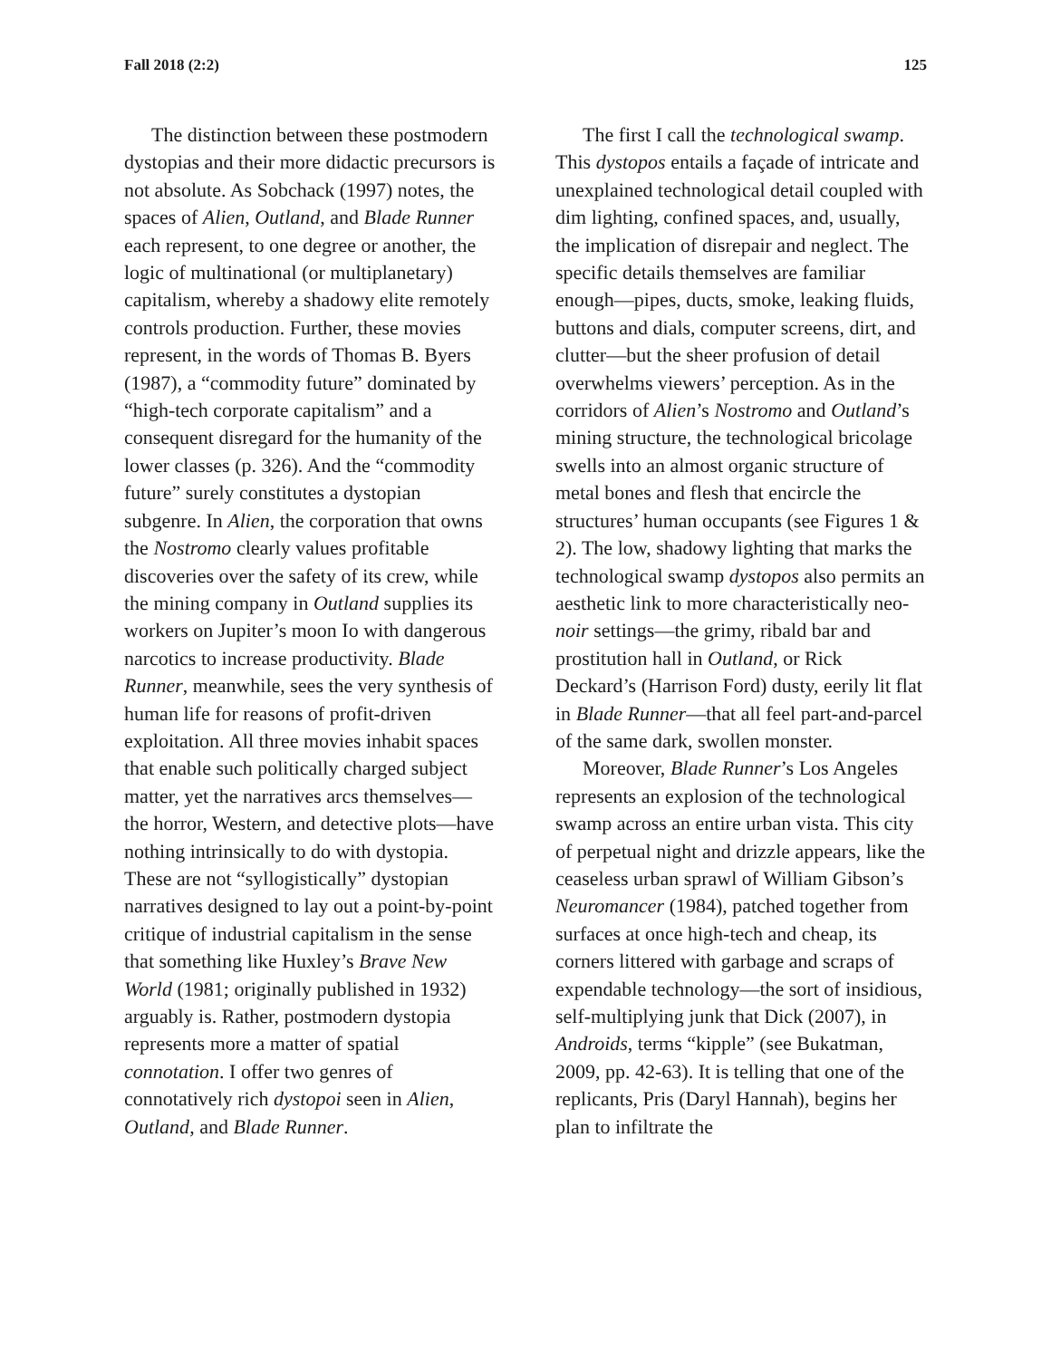Fall 2018 (2:2) 125
The distinction between these postmodern dystopias and their more didactic precursors is not absolute. As Sobchack (1997) notes, the spaces of Alien, Outland, and Blade Runner each represent, to one degree or another, the logic of multinational (or multiplanetary) capitalism, whereby a shadowy elite remotely controls production. Further, these movies represent, in the words of Thomas B. Byers (1987), a “commodity future” dominated by “high-tech corporate capitalism” and a consequent disregard for the humanity of the lower classes (p. 326). And the “commodity future” surely constitutes a dystopian subgenre. In Alien, the corporation that owns the Nostromo clearly values profitable discoveries over the safety of its crew, while the mining company in Outland supplies its workers on Jupiter’s moon Io with dangerous narcotics to increase productivity. Blade Runner, meanwhile, sees the very synthesis of human life for reasons of profit-driven exploitation. All three movies inhabit spaces that enable such politically charged subject matter, yet the narratives arcs themselves—the horror, Western, and detective plots—have nothing intrinsically to do with dystopia. These are not “syllogistically” dystopian narratives designed to lay out a point-by-point critique of industrial capitalism in the sense that something like Huxley’s Brave New World (1981; originally published in 1932) arguably is. Rather, postmodern dystopia represents more a matter of spatial connotation. I offer two genres of connotatively rich dystopoi seen in Alien, Outland, and Blade Runner.
The first I call the technological swamp. This dystopos entails a façade of intricate and unexplained technological detail coupled with dim lighting, confined spaces, and, usually, the implication of disrepair and neglect. The specific details themselves are familiar enough—pipes, ducts, smoke, leaking fluids, buttons and dials, computer screens, dirt, and clutter—but the sheer profusion of detail overwhelms viewers’ perception. As in the corridors of Alien’s Nostromo and Outland’s mining structure, the technological bricolage swells into an almost organic structure of metal bones and flesh that encircle the structures’ human occupants (see Figures 1 & 2). The low, shadowy lighting that marks the technological swamp dystopos also permits an aesthetic link to more characteristically neo-noir settings—the grimy, ribald bar and prostitution hall in Outland, or Rick Deckard’s (Harrison Ford) dusty, eerily lit flat in Blade Runner—that all feel part-and-parcel of the same dark, swollen monster.
Moreover, Blade Runner’s Los Angeles represents an explosion of the technological swamp across an entire urban vista. This city of perpetual night and drizzle appears, like the ceaseless urban sprawl of William Gibson’s Neuromancer (1984), patched together from surfaces at once high-tech and cheap, its corners littered with garbage and scraps of expendable technology—the sort of insidious, self-multiplying junk that Dick (2007), in Androids, terms “kipple” (see Bukatman, 2009, pp. 42-63). It is telling that one of the replicants, Pris (Daryl Hannah), begins her plan to infiltrate the